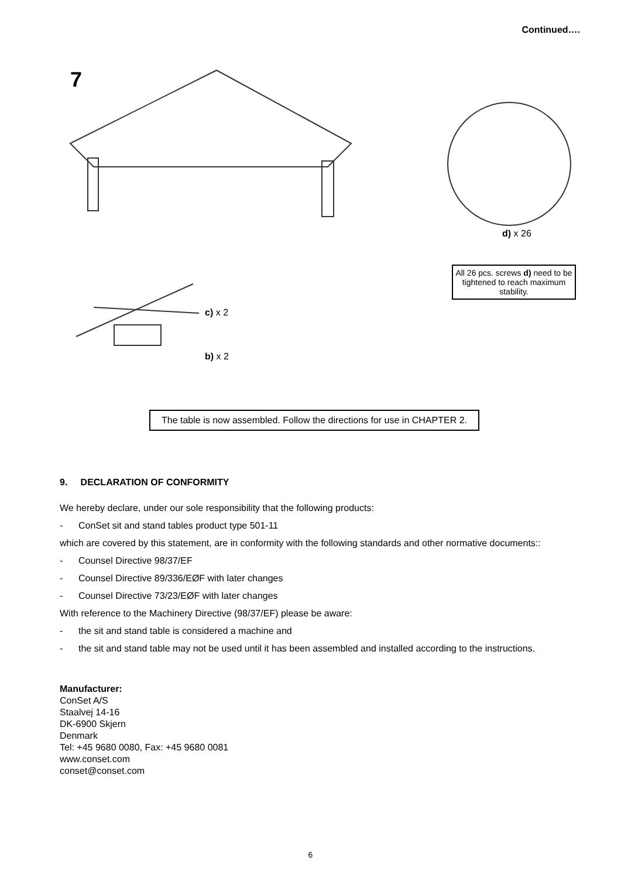Continued….
7
d) x 26
c) x 2
b) x 2
All 26 pcs. screws d) need to be tightened to reach maximum stability.
The table is now assembled. Follow the directions for use in CHAPTER 2.
9. DECLARATION OF CONFORMITY
We hereby declare, under our sole responsibility that the following products:
- ConSet sit and stand tables product type 501-11
which are covered by this statement, are in conformity with the following standards and other normative documents::
- Counsel Directive 98/37/EF
- Counsel Directive 89/336/EØF with later changes
- Counsel Directive 73/23/EØF with later changes
With reference to the Machinery Directive (98/37/EF) please be aware:
- the sit and stand table is considered a machine and
- the sit and stand table may not be used until it has been assembled and installed according to the instructions.
Manufacturer:
ConSet A/S
Staalvej 14-16
DK-6900 Skjern
Denmark
Tel: +45 9680 0080, Fax: +45 9680 0081
www.conset.com
conset@conset.com
6